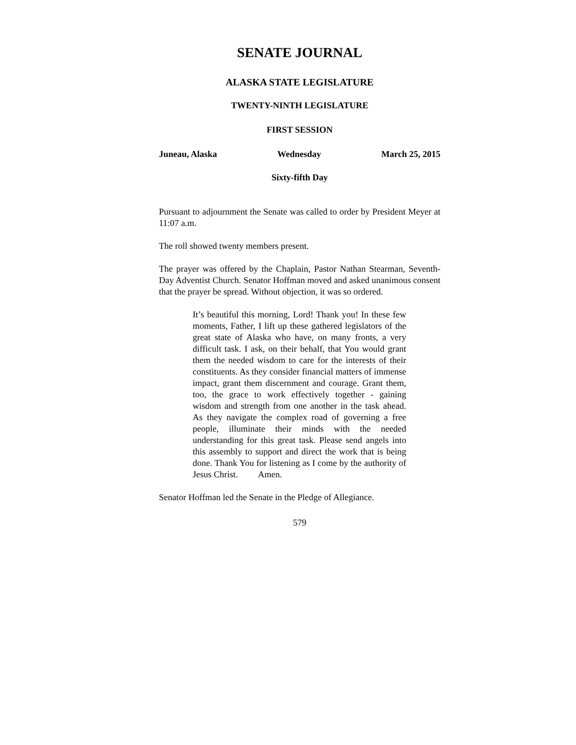SENATE JOURNAL
ALASKA STATE LEGISLATURE
TWENTY-NINTH LEGISLATURE
FIRST SESSION
Juneau, Alaska Wednesday March 25, 2015
Sixty-fifth Day
Pursuant to adjournment the Senate was called to order by President Meyer at 11:07 a.m.
The roll showed twenty members present.
The prayer was offered by the Chaplain, Pastor Nathan Stearman, Seventh-Day Adventist Church. Senator Hoffman moved and asked unanimous consent that the prayer be spread. Without objection, it was so ordered.
It’s beautiful this morning, Lord! Thank you! In these few moments, Father, I lift up these gathered legislators of the great state of Alaska who have, on many fronts, a very difficult task. I ask, on their behalf, that You would grant them the needed wisdom to care for the interests of their constituents. As they consider financial matters of immense impact, grant them discernment and courage. Grant them, too, the grace to work effectively together - gaining wisdom and strength from one another in the task ahead. As they navigate the complex road of governing a free people, illuminate their minds with the needed understanding for this great task. Please send angels into this assembly to support and direct the work that is being done. Thank You for listening as I come by the authority of Jesus Christ. Amen.
Senator Hoffman led the Senate in the Pledge of Allegiance.
579